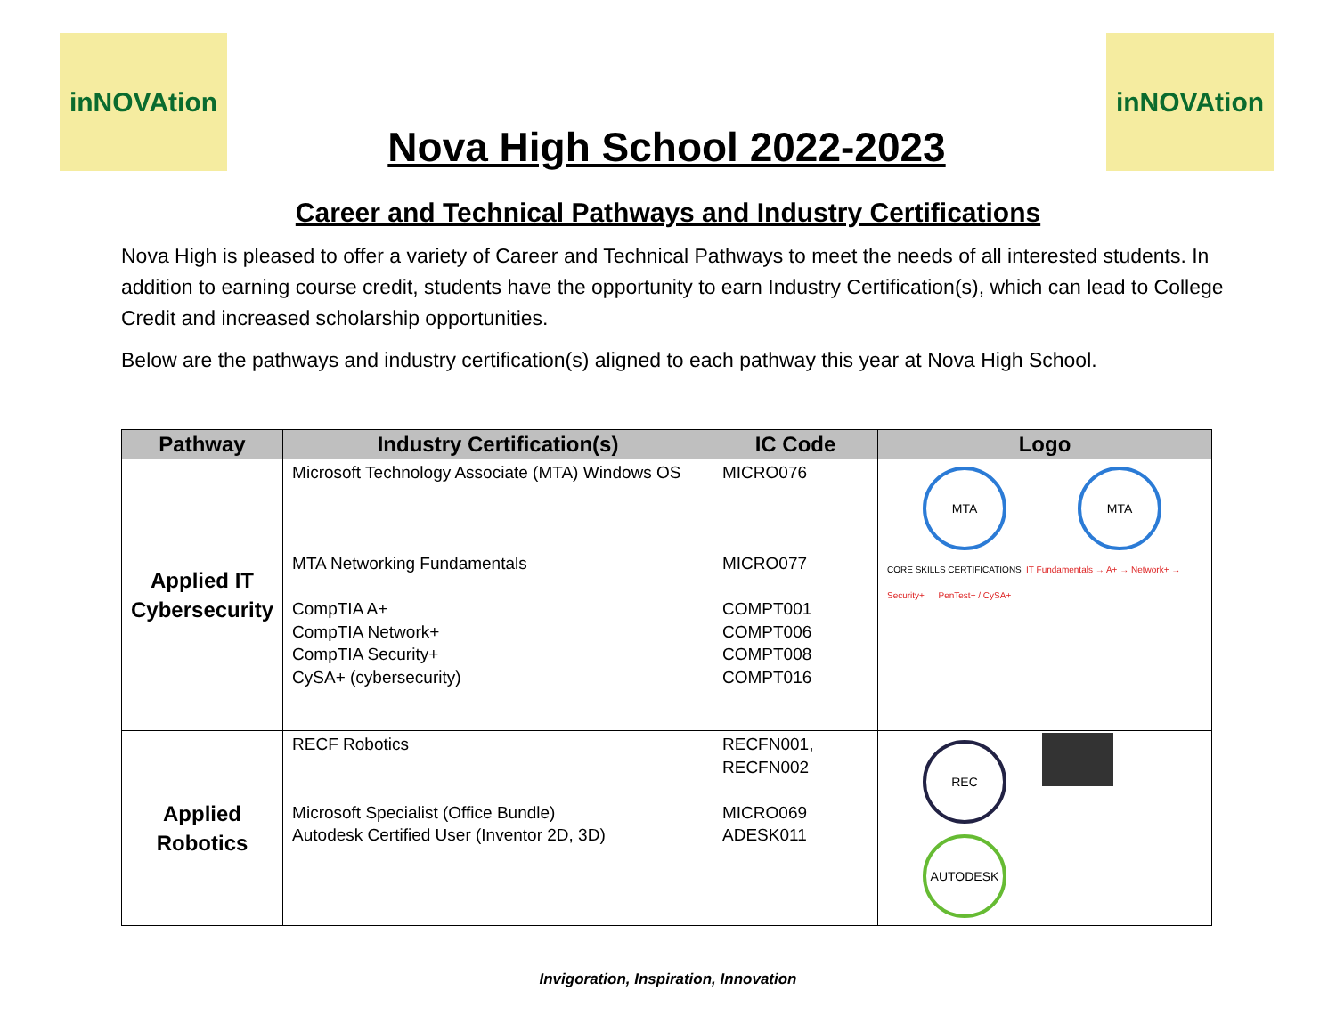inNOVAtion
Nova High School 2022-2023
inNOVAtion
Career and Technical Pathways and Industry Certifications
Nova High is pleased to offer a variety of Career and Technical Pathways to meet the needs of all interested students. In addition to earning course credit, students have the opportunity to earn Industry Certification(s), which can lead to College Credit and increased scholarship opportunities.
Below are the pathways and industry certification(s) aligned to each pathway this year at Nova High School.
| Pathway | Industry Certification(s) | IC Code | Logo |
| --- | --- | --- | --- |
| Applied IT Cybersecurity | Microsoft Technology Associate (MTA) Windows OS MTA Networking Fundamentals CompTIA A+ CompTIA Network+ CompTIA Security+ CySA+ (cybersecurity) | MICRO076 MICRO077 COMPT001 COMPT006 COMPT008 COMPT016 | MTA MTA CORE SKILLS CERTIFICATIONS IT Fundamentals → A+ → Network+ → Security+ → PenTest+ / CySA+ |
| Applied Robotics | RECF Robotics Microsoft Specialist (Office Bundle) Autodesk Certified User (Inventor 2D, 3D) | RECFN001, RECFN002 MICRO069 ADESK011 | REC AUTODESK |
Invigoration, Inspiration, Innovation